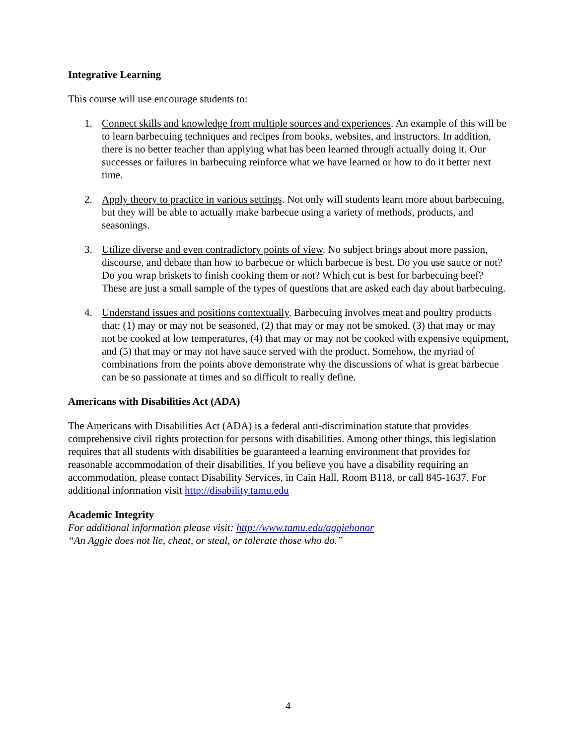Integrative Learning
This course will use encourage students to:
1. Connect skills and knowledge from multiple sources and experiences. An example of this will be to learn barbecuing techniques and recipes from books, websites, and instructors. In addition, there is no better teacher than applying what has been learned through actually doing it. Our successes or failures in barbecuing reinforce what we have learned or how to do it better next time.
2. Apply theory to practice in various settings. Not only will students learn more about barbecuing, but they will be able to actually make barbecue using a variety of methods, products, and seasonings.
3. Utilize diverse and even contradictory points of view. No subject brings about more passion, discourse, and debate than how to barbecue or which barbecue is best. Do you use sauce or not? Do you wrap briskets to finish cooking them or not? Which cut is best for barbecuing beef? These are just a small sample of the types of questions that are asked each day about barbecuing.
4. Understand issues and positions contextually. Barbecuing involves meat and poultry products that: (1) may or may not be seasoned, (2) that may or may not be smoked, (3) that may or may not be cooked at low temperatures, (4) that may or may not be cooked with expensive equipment, and (5) that may or may not have sauce served with the product. Somehow, the myriad of combinations from the points above demonstrate why the discussions of what is great barbecue can be so passionate at times and so difficult to really define.
Americans with Disabilities Act (ADA)
The Americans with Disabilities Act (ADA) is a federal anti-discrimination statute that provides comprehensive civil rights protection for persons with disabilities. Among other things, this legislation requires that all students with disabilities be guaranteed a learning environment that provides for reasonable accommodation of their disabilities. If you believe you have a disability requiring an accommodation, please contact Disability Services, in Cain Hall, Room B118, or call 845-1637. For additional information visit http://disability.tamu.edu
Academic Integrity
For additional information please visit: http://www.tamu.edu/aggiehonor
“An Aggie does not lie, cheat, or steal, or tolerate those who do.”
4